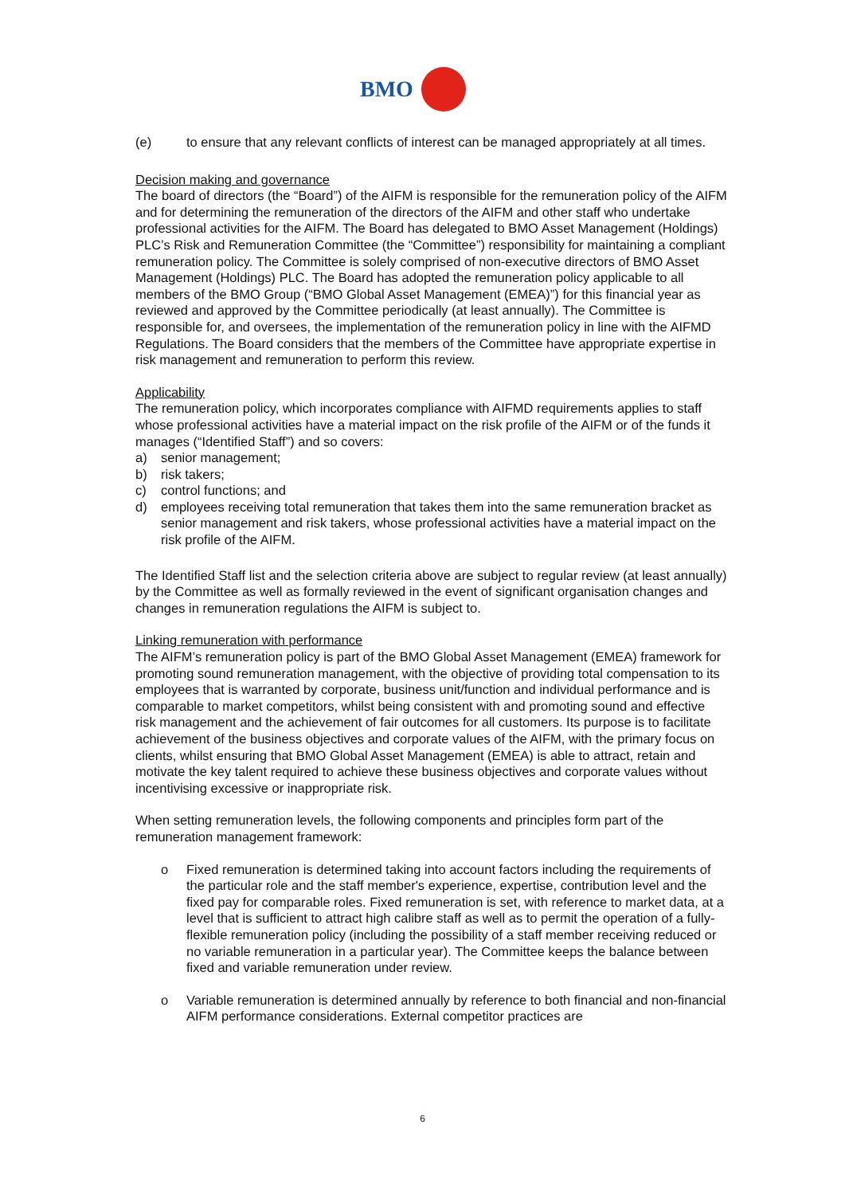BMO
(e) to ensure that any relevant conflicts of interest can be managed appropriately at all times.
Decision making and governance
The board of directors (the “Board”) of the AIFM is responsible for the remuneration policy of the AIFM and for determining the remuneration of the directors of the AIFM and other staff who undertake professional activities for the AIFM. The Board has delegated to BMO Asset Management (Holdings) PLC’s Risk and Remuneration Committee (the “Committee”) responsibility for maintaining a compliant remuneration policy. The Committee is solely comprised of non-executive directors of BMO Asset Management (Holdings) PLC. The Board has adopted the remuneration policy applicable to all members of the BMO Group (“BMO Global Asset Management (EMEA)”) for this financial year as reviewed and approved by the Committee periodically (at least annually). The Committee is responsible for, and oversees, the implementation of the remuneration policy in line with the AIFMD Regulations. The Board considers that the members of the Committee have appropriate expertise in risk management and remuneration to perform this review.
Applicability
The remuneration policy, which incorporates compliance with AIFMD requirements applies to staff whose professional activities have a material impact on the risk profile of the AIFM or of the funds it manages (“Identified Staff”) and so covers:
a) senior management;
b) risk takers;
c) control functions; and
d) employees receiving total remuneration that takes them into the same remuneration bracket as senior management and risk takers, whose professional activities have a material impact on the risk profile of the AIFM.
The Identified Staff list and the selection criteria above are subject to regular review (at least annually) by the Committee as well as formally reviewed in the event of significant organisation changes and changes in remuneration regulations the AIFM is subject to.
Linking remuneration with performance
The AIFM’s remuneration policy is part of the BMO Global Asset Management (EMEA) framework for promoting sound remuneration management, with the objective of providing total compensation to its employees that is warranted by corporate, business unit/function and individual performance and is comparable to market competitors, whilst being consistent with and promoting sound and effective risk management and the achievement of fair outcomes for all customers. Its purpose is to facilitate achievement of the business objectives and corporate values of the AIFM, with the primary focus on clients, whilst ensuring that BMO Global Asset Management (EMEA) is able to attract, retain and motivate the key talent required to achieve these business objectives and corporate values without incentivising excessive or inappropriate risk.
When setting remuneration levels, the following components and principles form part of the remuneration management framework:
o Fixed remuneration is determined taking into account factors including the requirements of the particular role and the staff member's experience, expertise, contribution level and the fixed pay for comparable roles. Fixed remuneration is set, with reference to market data, at a level that is sufficient to attract high calibre staff as well as to permit the operation of a fully-flexible remuneration policy (including the possibility of a staff member receiving reduced or no variable remuneration in a particular year). The Committee keeps the balance between fixed and variable remuneration under review.
o Variable remuneration is determined annually by reference to both financial and non-financial AIFM performance considerations. External competitor practices are
6